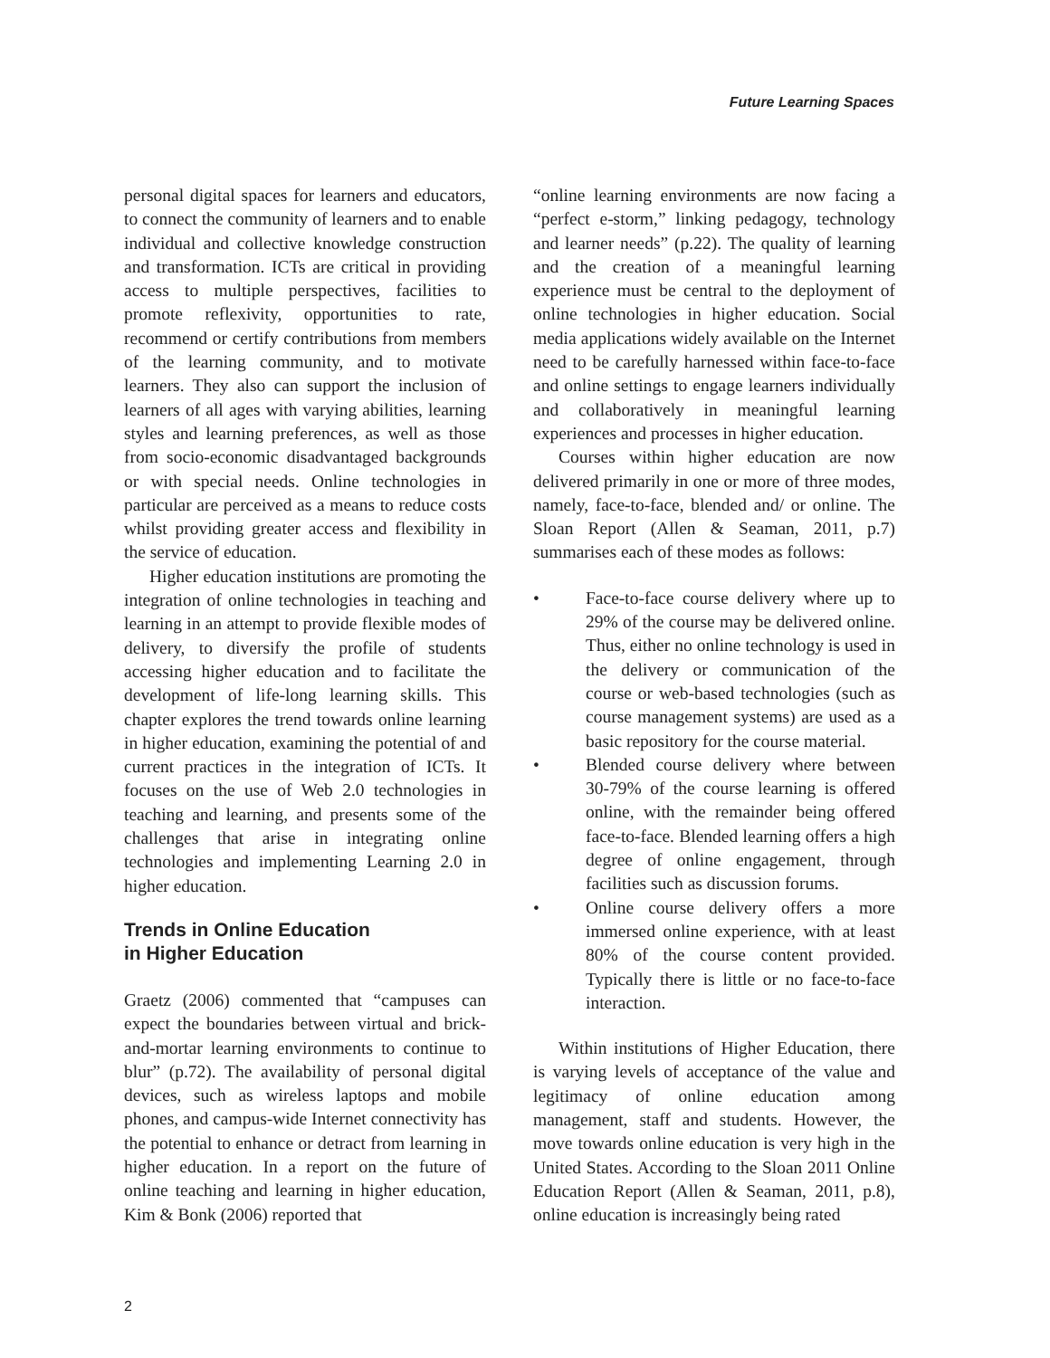Future Learning Spaces
personal digital spaces for learners and educators, to connect the community of learners and to enable individual and collective knowledge construction and transformation. ICTs are critical in providing access to multiple perspectives, facilities to promote reflexivity, opportunities to rate, recommend or certify contributions from members of the learning community, and to motivate learners. They also can support the inclusion of learners of all ages with varying abilities, learning styles and learning preferences, as well as those from socio-economic disadvantaged backgrounds or with special needs. Online technologies in particular are perceived as a means to reduce costs whilst providing greater access and flexibility in the service of education.
Higher education institutions are promoting the integration of online technologies in teaching and learning in an attempt to provide flexible modes of delivery, to diversify the profile of students accessing higher education and to facilitate the development of life-long learning skills. This chapter explores the trend towards online learning in higher education, examining the potential of and current practices in the integration of ICTs. It focuses on the use of Web 2.0 technologies in teaching and learning, and presents some of the challenges that arise in integrating online technologies and implementing Learning 2.0 in higher education.
Trends in Online Education
in Higher Education
Graetz (2006) commented that “campuses can expect the boundaries between virtual and brick-and-mortar learning environments to continue to blur” (p.72). The availability of personal digital devices, such as wireless laptops and mobile phones, and campus-wide Internet connectivity has the potential to enhance or detract from learning in higher education. In a report on the future of online teaching and learning in higher education, Kim & Bonk (2006) reported that
“online learning environments are now facing a “perfect e-storm,” linking pedagogy, technology and learner needs” (p.22). The quality of learning and the creation of a meaningful learning experience must be central to the deployment of online technologies in higher education. Social media applications widely available on the Internet need to be carefully harnessed within face-to-face and online settings to engage learners individually and collaboratively in meaningful learning experiences and processes in higher education.
Courses within higher education are now delivered primarily in one or more of three modes, namely, face-to-face, blended and/ or online. The Sloan Report (Allen & Seaman, 2011, p.7) summarises each of these modes as follows:
• Face-to-face course delivery where up to 29% of the course may be delivered online. Thus, either no online technology is used in the delivery or communication of the course or web-based technologies (such as course management systems) are used as a basic repository for the course material.
• Blended course delivery where between 30-79% of the course learning is offered online, with the remainder being offered face-to-face. Blended learning offers a high degree of online engagement, through facilities such as discussion forums.
• Online course delivery offers a more immersed online experience, with at least 80% of the course content provided. Typically there is little or no face-to-face interaction.
Within institutions of Higher Education, there is varying levels of acceptance of the value and legitimacy of online education among management, staff and students. However, the move towards online education is very high in the United States. According to the Sloan 2011 Online Education Report (Allen & Seaman, 2011, p.8), online education is increasingly being rated
2